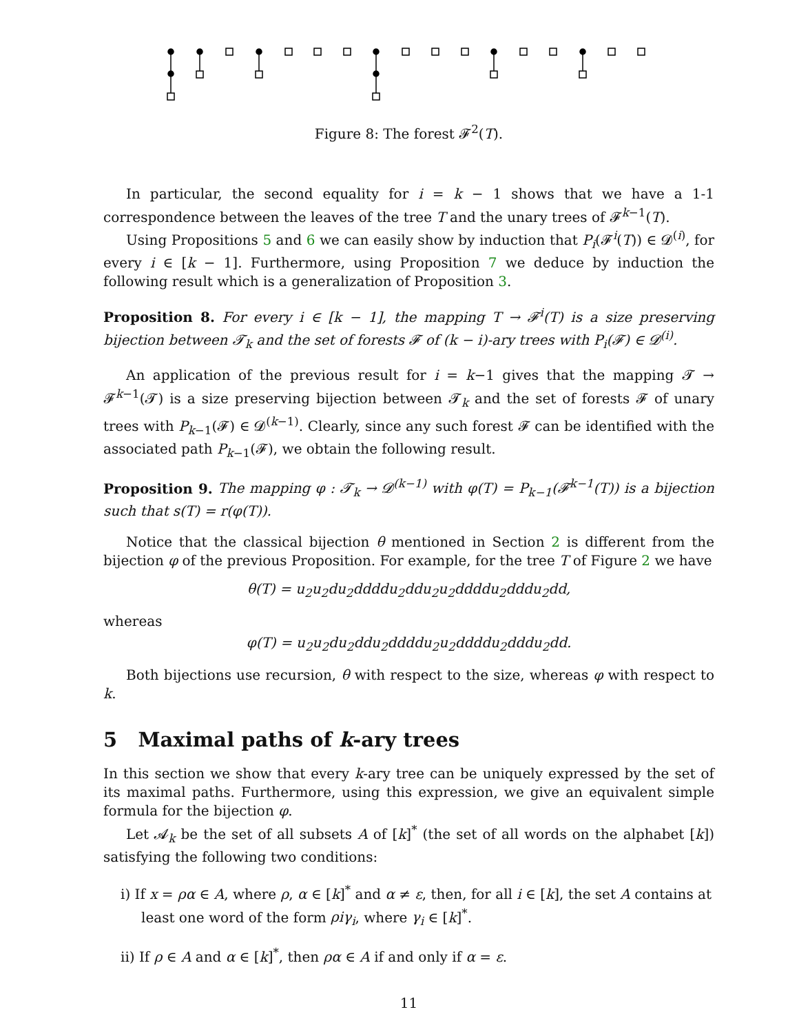Figure 8: The forest 𝓕<sup>2</sup>(T).
In particular, the second equality for i = k − 1 shows that we have a 1-1 correspondence between the leaves of the tree T and the unary trees of 𝓕<sup>k−1</sup>(T).
Using Propositions 5 and 6 we can easily show by induction that P<sub>i</sub>(𝓕<sup>i</sup>(T)) ∈ 𝓓<sup>(i)</sup>, for every i ∈ [k − 1]. Furthermore, using Proposition 7 we deduce by induction the following result which is a generalization of Proposition 3.
Proposition 8. For every i ∈ [k − 1], the mapping T → 𝓕<sup>i</sup>(T) is a size preserving bijection between 𝓣<sub>k</sub> and the set of forests 𝓕 of (k − i)-ary trees with P<sub>i</sub>(𝓕) ∈ 𝓓<sup>(i)</sup>.
An application of the previous result for i = k−1 gives that the mapping 𝓣 → 𝓕<sup>k−1</sup>(𝓣) is a size preserving bijection between 𝓣<sub>k</sub> and the set of forests 𝓕 of unary trees with P<sub>k−1</sub>(𝓕) ∈ 𝓓<sup>(k−1)</sup>. Clearly, since any such forest 𝓕 can be identified with the associated path P<sub>k−1</sub>(𝓕), we obtain the following result.
Proposition 9. The mapping φ : 𝓣<sub>k</sub> → 𝓓<sup>(k−1)</sup> with φ(T) = P<sub>k−1</sub>(𝓕<sup>k−1</sup>(T)) is a bijection such that s(T) = r(φ(T)).
Notice that the classical bijection θ mentioned in Section 2 is different from the bijection φ of the previous Proposition. For example, for the tree T of Figure 2 we have
θ(T) = u<sub>2</sub>u<sub>2</sub>du<sub>2</sub>ddddu<sub>2</sub>ddu<sub>2</sub>u<sub>2</sub>ddddu<sub>2</sub>dddu<sub>2</sub>dd,
whereas
φ(T) = u<sub>2</sub>u<sub>2</sub>du<sub>2</sub>ddu<sub>2</sub>ddddu<sub>2</sub>u<sub>2</sub>ddddu<sub>2</sub>dddu<sub>2</sub>dd.
Both bijections use recursion, θ with respect to the size, whereas φ with respect to k.
5 Maximal paths of k-ary trees
In this section we show that every k-ary tree can be uniquely expressed by the set of its maximal paths. Furthermore, using this expression, we give an equivalent simple formula for the bijection φ.
Let 𝓐<sub>k</sub> be the set of all subsets A of [k]<sup>*</sup> (the set of all words on the alphabet [k]) satisfying the following two conditions:
i) If x = ρα ∈ A, where ρ, α ∈ [k]<sup>*</sup> and α ≠ ε, then, for all i ∈ [k], the set A contains at least one word of the form ρiγ<sub>i</sub>, where γ<sub>i</sub> ∈ [k]<sup>*</sup>.
ii) If ρ ∈ A and α ∈ [k]<sup>*</sup>, then ρα ∈ A if and only if α = ε.
11